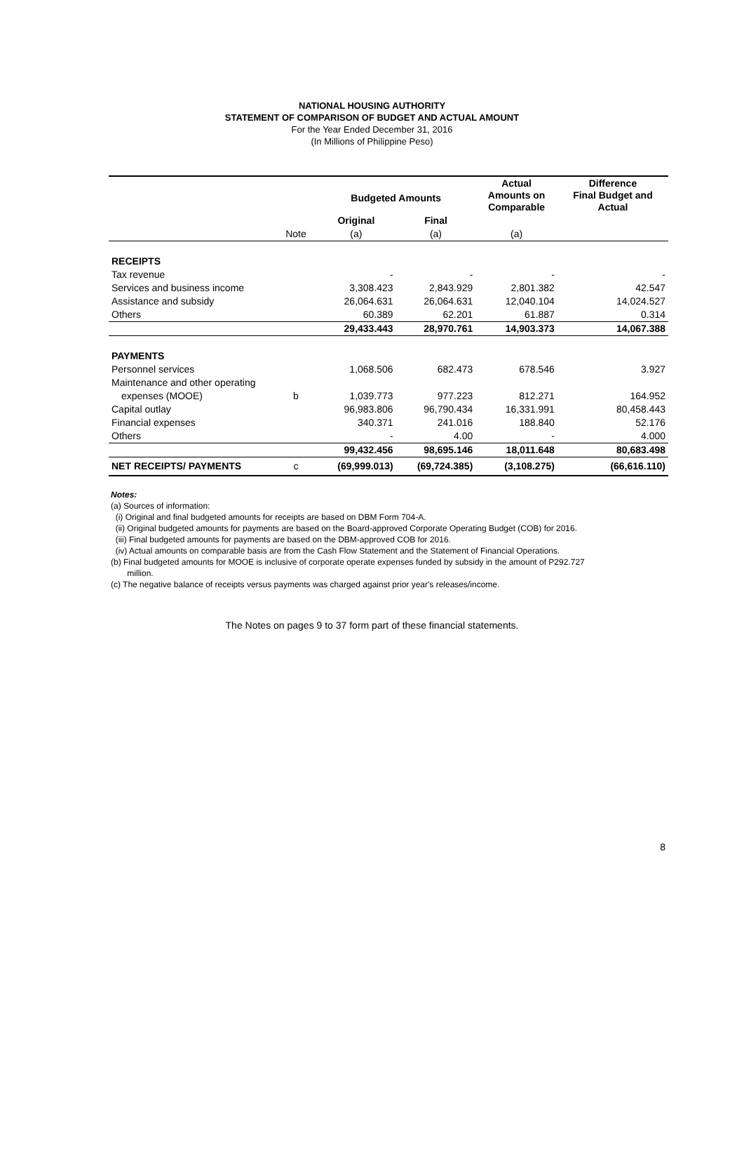NATIONAL HOUSING AUTHORITY
STATEMENT OF COMPARISON OF BUDGET AND ACTUAL AMOUNT
For the Year Ended December 31, 2016
(In Millions of Philippine Peso)
| | | Budgeted Amounts | | Actual Amounts on Comparable | Difference Final Budget and Actual |
| --- | --- | --- | --- | --- | --- |
| | | Original | Final | | |
| | Note | (a) | (a) | (a) | |
| RECEIPTS | | | | | |
| Tax revenue | | - | - | - | - |
| Services and business income | | 3,308.423 | 2,843.929 | 2,801.382 | 42.547 |
| Assistance and subsidy | | 26,064.631 | 26,064.631 | 12,040.104 | 14,024.527 |
| Others | | 60.389 | 62.201 | 61.887 | 0.314 |
| | | 29,433.443 | 28,970.761 | 14,903.373 | 14,067.388 |
| PAYMENTS | | | | | |
| Personnel services | | 1,068.506 | 682.473 | 678.546 | 3.927 |
| Maintenance and other operating | | | | | |
| expenses (MOOE) | b | 1,039.773 | 977.223 | 812.271 | 164.952 |
| Capital outlay | | 96,983.806 | 96,790.434 | 16,331.991 | 80,458.443 |
| Financial expenses | | 340.371 | 241.016 | 188.840 | 52.176 |
| Others | | - | 4.00 | - | 4.000 |
| | | 99,432.456 | 98,695.146 | 18,011.648 | 80,683.498 |
| NET RECEIPTS/ PAYMENTS | c | (69,999.013) | (69,724.385) | (3,108.275) | (66,616.110) |
Notes:
(a) Sources of information:
(i) Original and final budgeted amounts for receipts are based on DBM Form 704-A.
(ii) Original budgeted amounts for payments are based on the Board-approved Corporate Operating Budget (COB) for 2016.
(iii) Final budgeted amounts for payments are based on the DBM-approved COB for 2016.
(iv) Actual amounts on comparable basis are from the Cash Flow Statement and the Statement of Financial Operations.
(b) Final budgeted amounts for MOOE is inclusive of corporate operate expenses funded by subsidy in the amount of P292.727
million.
(c) The negative balance of receipts versus payments was charged against prior year's releases/income.
The Notes on pages 9 to 37 form part of these financial statements.
8